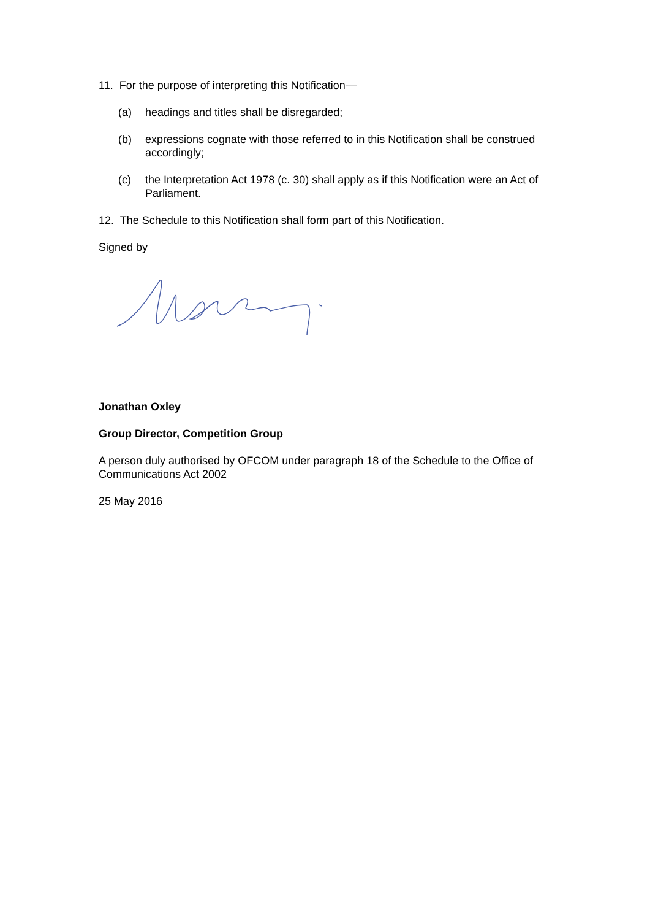11. For the purpose of interpreting this Notification—
(a) headings and titles shall be disregarded;
(b) expressions cognate with those referred to in this Notification shall be construed accordingly;
(c) the Interpretation Act 1978 (c. 30) shall apply as if this Notification were an Act of Parliament.
12. The Schedule to this Notification shall form part of this Notification.
Signed by
Jonathan Oxley
Group Director, Competition Group
A person duly authorised by OFCOM under paragraph 18 of the Schedule to the Office of Communications Act 2002
25 May 2016